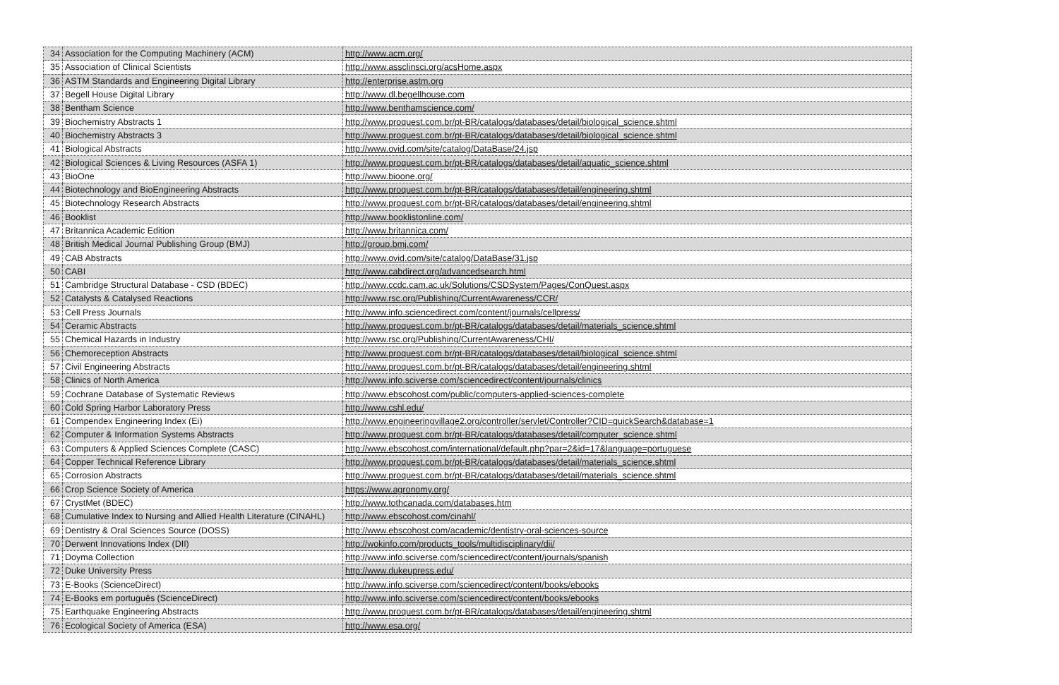| 34 | Association for the Computing Machinery (ACM) | http://www.acm.org/ |
| 35 | Association of Clinical Scientists | http://www.assclinsci.org/acsHome.aspx |
| 36 | ASTM Standards and Engineering Digital Library | http://enterprise.astm.org |
| 37 | Begell House Digital Library | http://www.dl.begellhouse.com |
| 38 | Bentham Science | http://www.benthamscience.com/ |
| 39 | Biochemistry Abstracts 1 | http://www.proquest.com.br/pt-BR/catalogs/databases/detail/biological_science.shtml |
| 40 | Biochemistry Abstracts 3 | http://www.proquest.com.br/pt-BR/catalogs/databases/detail/biological_science.shtml |
| 41 | Biological Abstracts | http://www.ovid.com/site/catalog/DataBase/24.jsp |
| 42 | Biological Sciences & Living Resources (ASFA 1) | http://www.proquest.com.br/pt-BR/catalogs/databases/detail/aquatic_science.shtml |
| 43 | BioOne | http://www.bioone.org/ |
| 44 | Biotechnology and BioEngineering Abstracts | http://www.proquest.com.br/pt-BR/catalogs/databases/detail/engineering.shtml |
| 45 | Biotechnology Research Abstracts | http://www.proquest.com.br/pt-BR/catalogs/databases/detail/engineering.shtml |
| 46 | Booklist | http://www.booklistonline.com/ |
| 47 | Britannica Academic Edition | http://www.britannica.com/ |
| 48 | British Medical Journal Publishing Group (BMJ) | http://group.bmj.com/ |
| 49 | CAB Abstracts | http://www.ovid.com/site/catalog/DataBase/31.jsp |
| 50 | CABI | http://www.cabdirect.org/advancedsearch.html |
| 51 | Cambridge Structural Database - CSD (BDEC) | http://www.ccdc.cam.ac.uk/Solutions/CSDSystem/Pages/ConQuest.aspx |
| 52 | Catalysts & Catalysed Reactions | http://www.rsc.org/Publishing/CurrentAwareness/CCR/ |
| 53 | Cell Press Journals | http://www.info.sciencedirect.com/content/journals/cellpress/ |
| 54 | Ceramic Abstracts | http://www.proquest.com.br/pt-BR/catalogs/databases/detail/materials_science.shtml |
| 55 | Chemical Hazards in Industry | http://www.rsc.org/Publishing/CurrentAwareness/CHI/ |
| 56 | Chemoreception Abstracts | http://www.proquest.com.br/pt-BR/catalogs/databases/detail/biological_science.shtml |
| 57 | Civil Engineering Abstracts | http://www.proquest.com.br/pt-BR/catalogs/databases/detail/engineering.shtml |
| 58 | Clinics of North America | http://www.info.sciverse.com/sciencedirect/content/journals/clinics |
| 59 | Cochrane Database of Systematic Reviews | http://www.ebscohost.com/public/computers-applied-sciences-complete |
| 60 | Cold Spring Harbor Laboratory Press | http://www.cshl.edu/ |
| 61 | Compendex Engineering Index (Ei) | http://www.engineeringvillage2.org/controller/servlet/Controller?CID=quickSearch&database=1 |
| 62 | Computer & Information Systems Abstracts | http://www.proquest.com.br/pt-BR/catalogs/databases/detail/computer_science.shtml |
| 63 | Computers & Applied Sciences Complete (CASC) | http://www.ebscohost.com/international/default.php?par=2&id=17&language=portuguese |
| 64 | Copper Technical Reference Library | http://www.proquest.com.br/pt-BR/catalogs/databases/detail/materials_science.shtml |
| 65 | Corrosion Abstracts | http://www.proquest.com.br/pt-BR/catalogs/databases/detail/materials_science.shtml |
| 66 | Crop Science Society of America | https://www.agronomy.org/ |
| 67 | CrystMet (BDEC) | http://www.tothcanada.com/databases.htm |
| 68 | Cumulative Index to Nursing and Allied Health Literature (CINAHL) | http://www.ebscohost.com/cinahl/ |
| 69 | Dentistry & Oral Sciences Source (DOSS) | http://www.ebscohost.com/academic/dentistry-oral-sciences-source |
| 70 | Derwent Innovations Index (DII) | http://wokinfo.com/products_tools/multidisciplinary/dii/ |
| 71 | Doyma Collection | http://www.info.sciverse.com/sciencedirect/content/journals/spanish |
| 72 | Duke University Press | http://www.dukeupress.edu/ |
| 73 | E-Books (ScienceDirect) | http://www.info.sciverse.com/sciencedirect/content/books/ebooks |
| 74 | E-Books em português (ScienceDirect) | http://www.info.sciverse.com/sciencedirect/content/books/ebooks |
| 75 | Earthquake Engineering Abstracts | http://www.proquest.com.br/pt-BR/catalogs/databases/detail/engineering.shtml |
| 76 | Ecological Society of America (ESA) | http://www.esa.org/ |